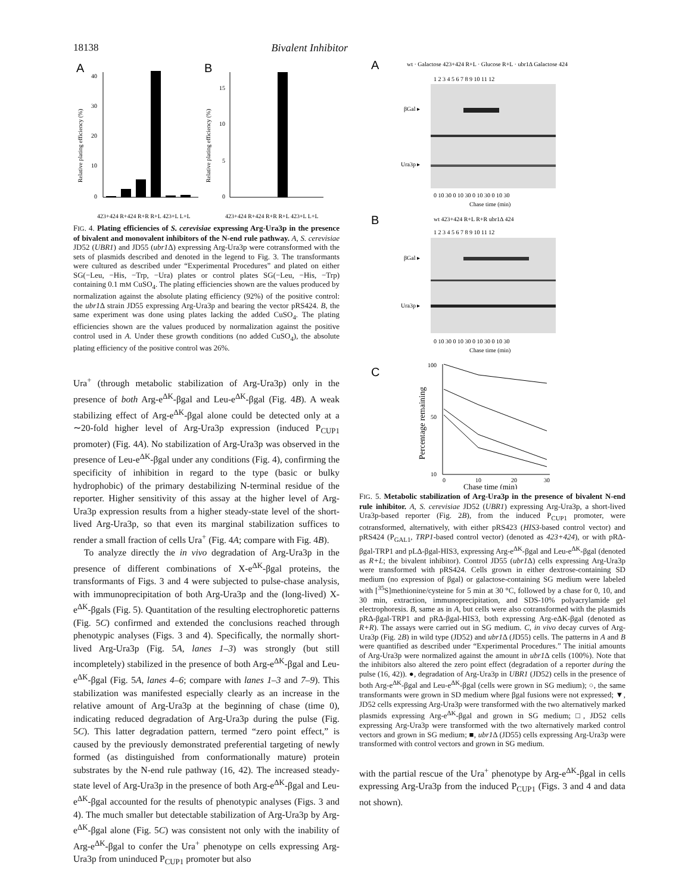18138 Bivalent Inhibitor
A
B
40
30
20
10
0
Relative plating efficiency (%)
15
10
5
0
Relative plating efficiency (%)
423+424 R+424 R+R R+L 423+L L+L
423+424 R+424 R+R R+L 423+L L+L
FIG. 4. Plating efficiencies of S. cerevisiae expressing Arg-Ura3p in the presence of bivalent and monovalent inhibitors of the N-end rule pathway. A, S. cerevisiae JD52 (UBR1) and JD55 (ubr1 Δ) expressing Arg-Ura3p were cotransformed with the sets of plasmids described and denoted in the legend to Fig. 3. The transformants were cultured as described under “Experimental Procedures” and plated on either SG(−Leu, −His, −Trp, −Ura) plates or control plates SG(−Leu, −His, −Trp) containing 0.1 mM CuSO<sub>4</sub>. The plating efficiencies shown are the values produced by normalization against the absolute plating efficiency (92%) of the positive control: the ubr1 Δ strain JD55 expressing Arg-Ura3p and bearing the vector pRS424. B, the same experiment was done using plates lacking the added CuSO<sub>4</sub>. The plating efficiencies shown are the values produced by normalization against the positive control used in A. Under these growth conditions (no added CuSO<sub>4</sub>), the absolute plating efficiency of the positive control was 26%.
Ura<sup>+</sup> (through metabolic stabilization of Arg-Ura3p) only in the presence of both Arg-e<sup>ΔK</sup>-βgal and Leu-e<sup>ΔK</sup>-βgal (Fig. 4B). A weak stabilizing effect of Arg-e<sup>ΔK</sup>-βgal alone could be detected only at a ∼20-fold higher level of Arg-Ura3p expression (induced P<sub>CUP1</sub> promoter) (Fig. 4A). No stabilization of Arg-Ura3p was observed in the presence of Leu-e<sup>ΔK</sup>-βgal under any conditions (Fig. 4), confirming the specificity of inhibition in regard to the type (basic or bulky hydrophobic) of the primary destabilizing N-terminal residue of the reporter. Higher sensitivity of this assay at the higher level of Arg-Ura3p expression results from a higher steady-state level of the short-lived Arg-Ura3p, so that even its marginal stabilization suffices to render a small fraction of cells Ura<sup>+</sup> (Fig. 4A; compare with Fig. 4B).
To analyze directly the in vivo degradation of Arg-Ura3p in the presence of different combinations of X-e<sup>ΔK</sup>-βgal proteins, the transformants of Figs. 3 and 4 were subjected to pulse-chase analysis, with immunoprecipitation of both Arg-Ura3p and the (long-lived) X-e<sup>ΔK</sup>-βgals (Fig. 5). Quantitation of the resulting electrophoretic patterns (Fig. 5C) confirmed and extended the conclusions reached through phenotypic analyses (Figs. 3 and 4). Specifically, the normally short-lived Arg-Ura3p (Fig. 5A, lanes 1–3) was strongly (but still incompletely) stabilized in the presence of both Arg-e<sup>ΔK</sup>-βgal and Leu-e<sup>ΔK</sup>-βgal (Fig. 5A, lanes 4–6; compare with lanes 1–3 and 7–9). This stabilization was manifested especially clearly as an increase in the relative amount of Arg-Ura3p at the beginning of chase (time 0), indicating reduced degradation of Arg-Ura3p during the pulse (Fig. 5C). This latter degradation pattern, termed “zero point effect,” is caused by the previously demonstrated preferential targeting of newly formed (as distinguished from conformationally mature) protein substrates by the N-end rule pathway (16, 42). The increased steady-state level of Arg-Ura3p in the presence of both Arg-e<sup>ΔK</sup>-βgal and Leu-e<sup>ΔK</sup>-βgal accounted for the results of phenotypic analyses (Figs. 3 and 4). The much smaller but detectable stabilization of Arg-Ura3p by Arg-e<sup>ΔK</sup>-βgal alone (Fig. 5C) was consistent not only with the inability of Arg-e<sup>ΔK</sup>-βgal to confer the Ura<sup>+</sup> phenotype on cells expressing Arg-Ura3p from uninduced P<sub>CUP1</sub> promoter but also
A
wt · Galactose 423+424 R+L · Glucose R+L · ubr1Δ Galactose 424
1 2 3 4 5 6 7 8 9 10 11 12
βGal ▸
Ura3p ▸
0 10 30 0 10 30 0 10 30 0 10 30
Chase time (min)
B
wt 423+424 R+L R+R ubr1Δ 424
1 2 3 4 5 6 7 8 9 10 11 12
βGal ▸
Ura3p ▸
0 10 30 0 10 30 0 10 30 0 10 30
Chase time (min)
C
100
50
10
Percentage remaining
0
10
20
30
Chase time (min)
FIG. 5. Metabolic stabilization of Arg-Ura3p in the presence of bivalent N-end rule inhibitor. A, S. cerevisiae JD52 (UBR1) expressing Arg-Ura3p, a short-lived Ura3p-based reporter (Fig. 2B), from the induced P<sub>CUP1</sub> promoter, were cotransformed, alternatively, with either pRS423 (HIS3-based control vector) and pRS424 (P<sub>GAL1</sub>, TRP1-based control vector) (denoted as 423+424), or with pRΔ-βgal-TRP1 and pLΔ-βgal-HIS3, expressing Arg-e<sup>ΔK</sup>-βgal and Leu-e<sup>ΔK</sup>-βgal (denoted as R+L; the bivalent inhibitor). Control JD55 (ubr1 Δ) cells expressing Arg-Ura3p were transformed with pRS424. Cells grown in either dextrose-containing SD medium (no expression of βgal) or galactose-containing SG medium were labeled with [<sup>35</sup>S]methionine/cysteine for 5 min at 30 °C, followed by a chase for 0, 10, and 30 min, extraction, immunoprecipitation, and SDS-10% polyacrylamide gel electrophoresis. B, same as in A, but cells were also cotransformed with the plasmids pRΔ-βgal-TRP1 and pRΔ-βgal-HIS3, both expressing Arg-eΔK-βgal (denoted as R+R). The assays were carried out in SG medium. C, in vivo decay curves of Arg-Ura3p (Fig. 2B) in wild type (JD52) and ubr1 Δ (JD55) cells. The patterns in A and B were quantified as described under “Experimental Procedures.” The initial amounts of Arg-Ura3p were normalized against the amount in ubr1 Δ cells (100%). Note that the inhibitors also altered the zero point effect (degradation of a reporter during the pulse (16, 42)). ●, degradation of Arg-Ura3p in UBR1 (JD52) cells in the presence of both Arg-e<sup>ΔK</sup>-βgal and Leu-e<sup>ΔK</sup>-βgal (cells were grown in SG medium); ○, the same transformants were grown in SD medium where βgal fusions were not expressed; ▼, JD52 cells expressing Arg-Ura3p were transformed with the two alternatively marked plasmids expressing Arg-e<sup>ΔK</sup>-βgal and grown in SG medium; □, JD52 cells expressing Arg-Ura3p were transformed with the two alternatively marked control vectors and grown in SG medium; ■, ubr1 Δ (JD55) cells expressing Arg-Ura3p were transformed with control vectors and grown in SG medium.
with the partial rescue of the Ura<sup>+</sup> phenotype by Arg-e<sup>ΔK</sup>-βgal in cells expressing Arg-Ura3p from the induced P<sub>CUP1</sub> (Figs. 3 and 4 and data not shown).